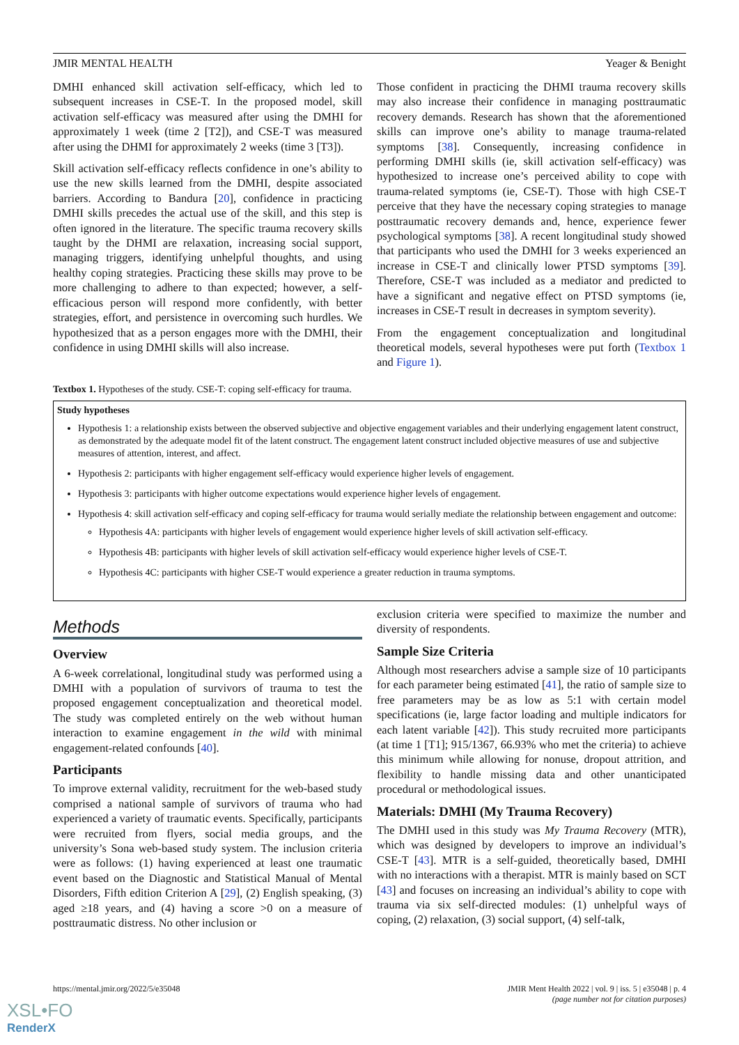JMIR MENTAL HEALTH Yeager & Benight
DMHI enhanced skill activation self-efficacy, which led to subsequent increases in CSE-T. In the proposed model, skill activation self-efficacy was measured after using the DMHI for approximately 1 week (time 2 [T2]), and CSE-T was measured after using the DHMI for approximately 2 weeks (time 3 [T3]).
Skill activation self-efficacy reflects confidence in one’s ability to use the new skills learned from the DMHI, despite associated barriers. According to Bandura [20], confidence in practicing DMHI skills precedes the actual use of the skill, and this step is often ignored in the literature. The specific trauma recovery skills taught by the DHMI are relaxation, increasing social support, managing triggers, identifying unhelpful thoughts, and using healthy coping strategies. Practicing these skills may prove to be more challenging to adhere to than expected; however, a self-efficacious person will respond more confidently, with better strategies, effort, and persistence in overcoming such hurdles. We hypothesized that as a person engages more with the DMHI, their confidence in using DMHI skills will also increase.
Those confident in practicing the DHMI trauma recovery skills may also increase their confidence in managing posttraumatic recovery demands. Research has shown that the aforementioned skills can improve one’s ability to manage trauma-related symptoms [38]. Consequently, increasing confidence in performing DMHI skills (ie, skill activation self-efficacy) was hypothesized to increase one’s perceived ability to cope with trauma-related symptoms (ie, CSE-T). Those with high CSE-T perceive that they have the necessary coping strategies to manage posttraumatic recovery demands and, hence, experience fewer psychological symptoms [38]. A recent longitudinal study showed that participants who used the DMHI for 3 weeks experienced an increase in CSE-T and clinically lower PTSD symptoms [39]. Therefore, CSE-T was included as a mediator and predicted to have a significant and negative effect on PTSD symptoms (ie, increases in CSE-T result in decreases in symptom severity).
From the engagement conceptualization and longitudinal theoretical models, several hypotheses were put forth (Textbox 1 and Figure 1).
Textbox 1. Hypotheses of the study. CSE-T: coping self-efficacy for trauma.
Study hypotheses
Hypothesis 1: a relationship exists between the observed subjective and objective engagement variables and their underlying engagement latent construct, as demonstrated by the adequate model fit of the latent construct. The engagement latent construct included objective measures of use and subjective measures of attention, interest, and affect.
Hypothesis 2: participants with higher engagement self-efficacy would experience higher levels of engagement.
Hypothesis 3: participants with higher outcome expectations would experience higher levels of engagement.
Hypothesis 4: skill activation self-efficacy and coping self-efficacy for trauma would serially mediate the relationship between engagement and outcome:
Hypothesis 4A: participants with higher levels of engagement would experience higher levels of skill activation self-efficacy.
Hypothesis 4B: participants with higher levels of skill activation self-efficacy would experience higher levels of CSE-T.
Hypothesis 4C: participants with higher CSE-T would experience a greater reduction in trauma symptoms.
Methods
Overview
A 6-week correlational, longitudinal study was performed using a DMHI with a population of survivors of trauma to test the proposed engagement conceptualization and theoretical model. The study was completed entirely on the web without human interaction to examine engagement in the wild with minimal engagement-related confounds [40].
Participants
To improve external validity, recruitment for the web-based study comprised a national sample of survivors of trauma who had experienced a variety of traumatic events. Specifically, participants were recruited from flyers, social media groups, and the university’s Sona web-based study system. The inclusion criteria were as follows: (1) having experienced at least one traumatic event based on the Diagnostic and Statistical Manual of Mental Disorders, Fifth edition Criterion A [29], (2) English speaking, (3) aged ≥18 years, and (4) having a score >0 on a measure of posttraumatic distress. No other inclusion or
exclusion criteria were specified to maximize the number and diversity of respondents.
Sample Size Criteria
Although most researchers advise a sample size of 10 participants for each parameter being estimated [41], the ratio of sample size to free parameters may be as low as 5:1 with certain model specifications (ie, large factor loading and multiple indicators for each latent variable [42]). This study recruited more participants (at time 1 [T1]; 915/1367, 66.93% who met the criteria) to achieve this minimum while allowing for nonuse, dropout attrition, and flexibility to handle missing data and other unanticipated procedural or methodological issues.
Materials: DMHI (My Trauma Recovery)
The DMHI used in this study was My Trauma Recovery (MTR), which was designed by developers to improve an individual’s CSE-T [43]. MTR is a self-guided, theoretically based, DMHI with no interactions with a therapist. MTR is mainly based on SCT [43] and focuses on increasing an individual’s ability to cope with trauma via six self-directed modules: (1) unhelpful ways of coping, (2) relaxation, (3) social support, (4) self-talk,
https://mental.jmir.org/2022/5/e35048 JMIR Ment Health 2022 | vol. 9 | iss. 5 | e35048 | p. 4
(page number not for citation purposes)
XSL•FO
RenderX